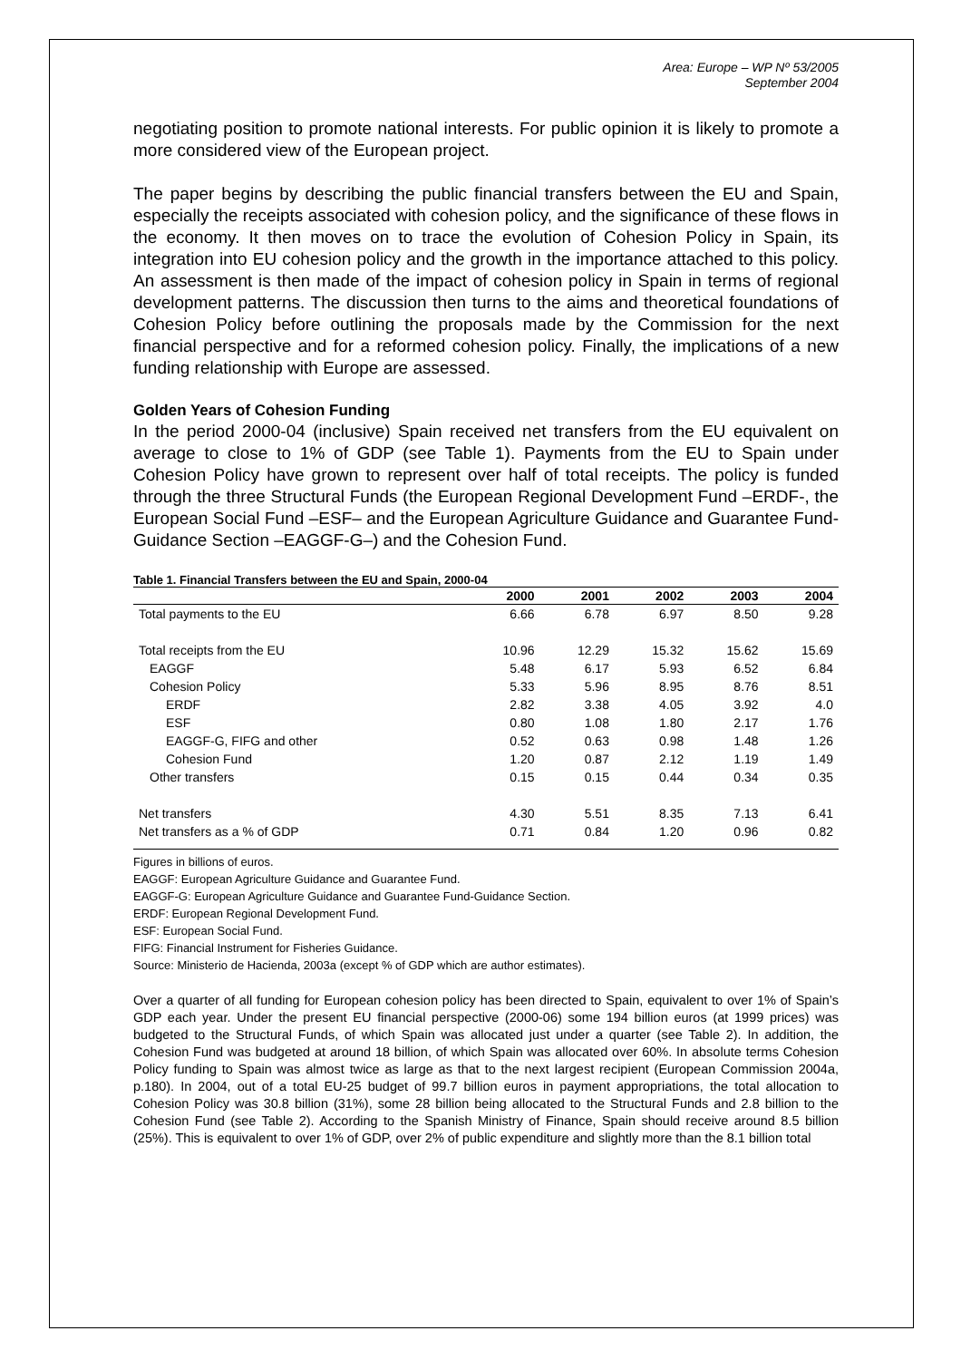Area: Europe – WP Nº 53/2005
September 2004
negotiating position to promote national interests. For public opinion it is likely to promote a more considered view of the European project.
The paper begins by describing the public financial transfers between the EU and Spain, especially the receipts associated with cohesion policy, and the significance of these flows in the economy. It then moves on to trace the evolution of Cohesion Policy in Spain, its integration into EU cohesion policy and the growth in the importance attached to this policy. An assessment is then made of the impact of cohesion policy in Spain in terms of regional development patterns. The discussion then turns to the aims and theoretical foundations of Cohesion Policy before outlining the proposals made by the Commission for the next financial perspective and for a reformed cohesion policy. Finally, the implications of a new funding relationship with Europe are assessed.
Golden Years of Cohesion Funding
In the period 2000-04 (inclusive) Spain received net transfers from the EU equivalent on average to close to 1% of GDP (see Table 1). Payments from the EU to Spain under Cohesion Policy have grown to represent over half of total receipts. The policy is funded through the three Structural Funds (the European Regional Development Fund –ERDF-, the European Social Fund –ESF– and the European Agriculture Guidance and Guarantee Fund-Guidance Section –EAGGF-G–) and the Cohesion Fund.
Table 1. Financial Transfers between the EU and Spain, 2000-04
| | 2000 | 2001 | 2002 | 2003 | 2004 |
| --- | --- | --- | --- | --- | --- |
| Total payments to the EU | 6.66 | 6.78 | 6.97 | 8.50 | 9.28 |
| Total receipts from the EU | 10.96 | 12.29 | 15.32 | 15.62 | 15.69 |
| EAGGF | 5.48 | 6.17 | 5.93 | 6.52 | 6.84 |
| Cohesion Policy | 5.33 | 5.96 | 8.95 | 8.76 | 8.51 |
| ERDF | 2.82 | 3.38 | 4.05 | 3.92 | 4.0 |
| ESF | 0.80 | 1.08 | 1.80 | 2.17 | 1.76 |
| EAGGF-G, FIFG and other | 0.52 | 0.63 | 0.98 | 1.48 | 1.26 |
| Cohesion Fund | 1.20 | 0.87 | 2.12 | 1.19 | 1.49 |
| Other transfers | 0.15 | 0.15 | 0.44 | 0.34 | 0.35 |
| Net transfers | 4.30 | 5.51 | 8.35 | 7.13 | 6.41 |
| Net transfers as a % of GDP | 0.71 | 0.84 | 1.20 | 0.96 | 0.82 |
Figures in billions of euros.
EAGGF: European Agriculture Guidance and Guarantee Fund.
EAGGF-G: European Agriculture Guidance and Guarantee Fund-Guidance Section.
ERDF: European Regional Development Fund.
ESF: European Social Fund.
FIFG: Financial Instrument for Fisheries Guidance.
Source: Ministerio de Hacienda, 2003a (except % of GDP which are author estimates).
Over a quarter of all funding for European cohesion policy has been directed to Spain, equivalent to over 1% of Spain’s GDP each year. Under the present EU financial perspective (2000-06) some 194 billion euros (at 1999 prices) was budgeted to the Structural Funds, of which Spain was allocated just under a quarter (see Table 2). In addition, the Cohesion Fund was budgeted at around 18 billion, of which Spain was allocated over 60%. In absolute terms Cohesion Policy funding to Spain was almost twice as large as that to the next largest recipient (European Commission 2004a, p.180). In 2004, out of a total EU-25 budget of 99.7 billion euros in payment appropriations, the total allocation to Cohesion Policy was 30.8 billion (31%), some 28 billion being allocated to the Structural Funds and 2.8 billion to the Cohesion Fund (see Table 2). According to the Spanish Ministry of Finance, Spain should receive around 8.5 billion (25%). This is equivalent to over 1% of GDP, over 2% of public expenditure and slightly more than the 8.1 billion total